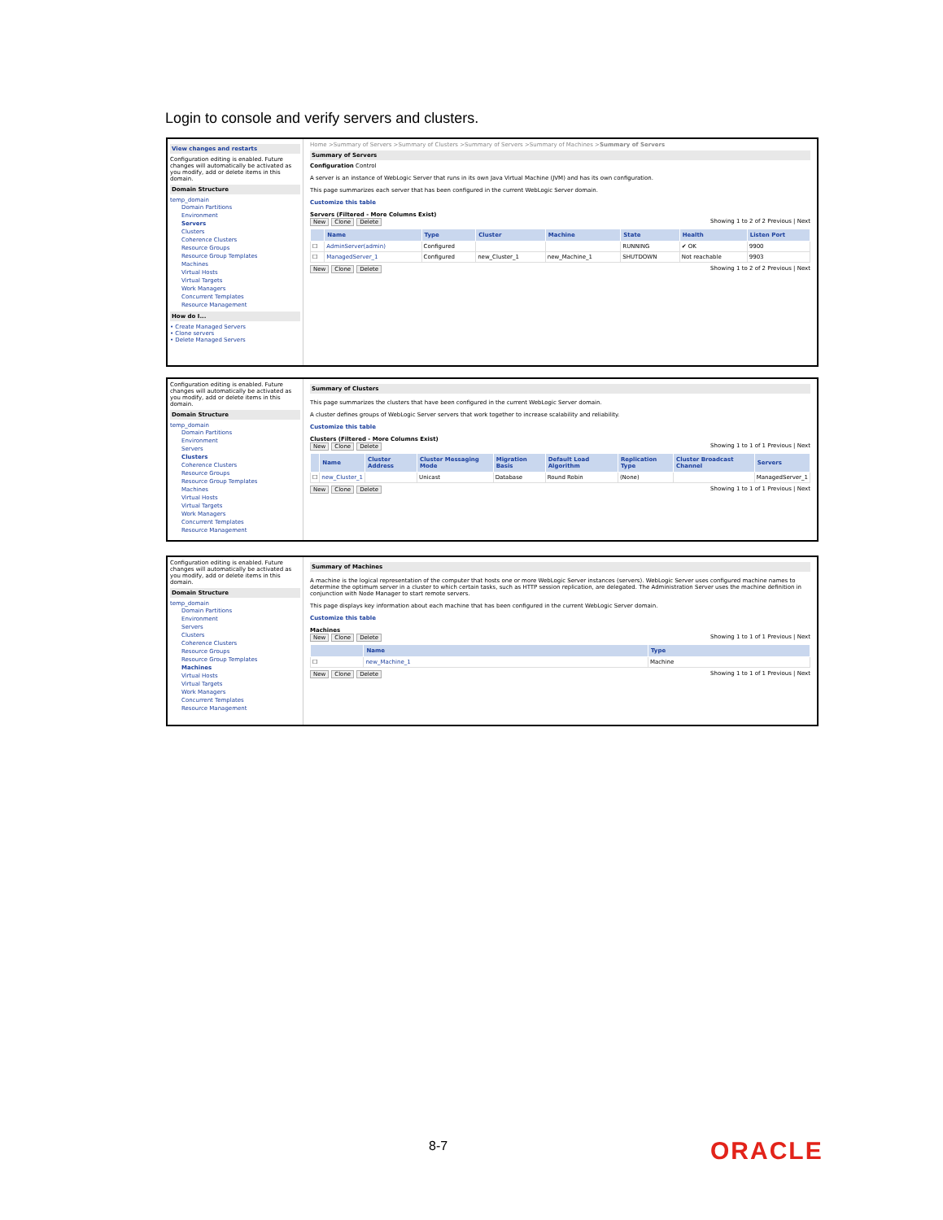Login to console and verify servers and clusters.
View changes and restarts
Configuration editing is enabled. Future changes will automatically be activated as you modify, add or delete items in this domain.
Domain Structure
temp_domain
Domain Partitions
Environment
Servers
Clusters
Coherence Clusters
Resource Groups
Resource Group Templates
Machines
Virtual Hosts
Virtual Targets
Work Managers
Concurrent Templates
Resource Management
How do I...
• Create Managed Servers
• Clone servers
• Delete Managed Servers
Home >Summary of Servers >Summary of Clusters >Summary of Servers >Summary of Machines >Summary of Servers
Summary of Servers
Configuration Control
A server is an instance of WebLogic Server that runs in its own Java Virtual Machine (JVM) and has its own configuration.
This page summarizes each server that has been configured in the current WebLogic Server domain.
Customize this table
Servers (Filtered - More Columns Exist)
New Clone Delete Showing 1 to 2 of 2 Previous | Next
| | Name | Type | Cluster | Machine | State | Health | Listen Port |
| --- | --- | --- | --- | --- | --- | --- | --- |
| ☐ | AdminServer(admin) | Configured | | | RUNNING | ✔ OK | 9900 |
| ☐ | ManagedServer_1 | Configured | new_Cluster_1 | new_Machine_1 | SHUTDOWN | Not reachable | 9903 |
New Clone Delete Showing 1 to 2 of 2 Previous | Next
Configuration editing is enabled. Future changes will automatically be activated as you modify, add or delete items in this domain.
Domain Structure
temp_domain
Domain Partitions
Environment
Servers
Clusters
Coherence Clusters
Resource Groups
Resource Group Templates
Machines
Virtual Hosts
Virtual Targets
Work Managers
Concurrent Templates
Resource Management
Summary of Clusters
This page summarizes the clusters that have been configured in the current WebLogic Server domain.
A cluster defines groups of WebLogic Server servers that work together to increase scalability and reliability.
Customize this table
Clusters (Filtered - More Columns Exist)
New Clone Delete Showing 1 to 1 of 1 Previous | Next
| | Name | Cluster Address | Cluster Messaging Mode | Migration Basis | Default Load Algorithm | Replication Type | Cluster Broadcast Channel | Servers |
| --- | --- | --- | --- | --- | --- | --- | --- | --- |
| ☐ | new_Cluster_1 | | Unicast | Database | Round Robin | (None) | | ManagedServer_1 |
New Clone Delete Showing 1 to 1 of 1 Previous | Next
Configuration editing is enabled. Future changes will automatically be activated as you modify, add or delete items in this domain.
Domain Structure
temp_domain
Domain Partitions
Environment
Servers
Clusters
Coherence Clusters
Resource Groups
Resource Group Templates
Machines
Virtual Hosts
Virtual Targets
Work Managers
Concurrent Templates
Resource Management
Summary of Machines
A machine is the logical representation of the computer that hosts one or more WebLogic Server instances (servers). WebLogic Server uses configured machine names to determine the optimum server in a cluster to which certain tasks, such as HTTP session replication, are delegated. The Administration Server uses the machine definition in conjunction with Node Manager to start remote servers.
This page displays key information about each machine that has been configured in the current WebLogic Server domain.
Customize this table
Machines
New Clone Delete Showing 1 to 1 of 1 Previous | Next
| | Name | Type |
| --- | --- | --- |
| ☐ | new_Machine_1 | Machine |
New Clone Delete Showing 1 to 1 of 1 Previous | Next
8-7 ORACLE